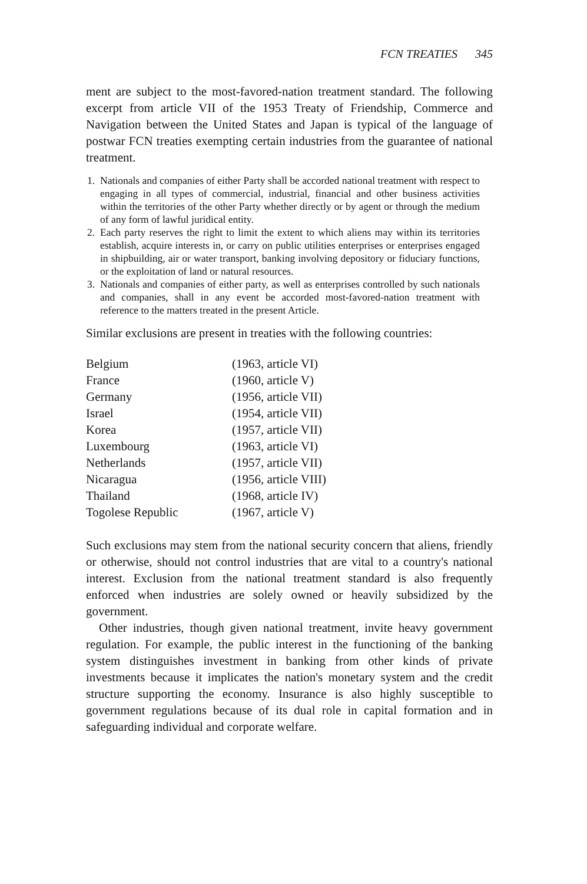FCN TREATIES 345
ment are subject to the most-favored-nation treatment standard. The following excerpt from article VII of the 1953 Treaty of Friendship, Commerce and Navigation between the United States and Japan is typical of the language of postwar FCN treaties exempting certain industries from the guarantee of national treatment.
1. Nationals and companies of either Party shall be accorded national treatment with respect to engaging in all types of commercial, industrial, financial and other business activities within the territories of the other Party whether directly or by agent or through the medium of any form of lawful juridical entity.
2. Each party reserves the right to limit the extent to which aliens may within its territories establish, acquire interests in, or carry on public utilities enterprises or enterprises engaged in shipbuilding, air or water transport, banking involving depository or fiduciary functions, or the exploitation of land or natural resources.
3. Nationals and companies of either party, as well as enterprises controlled by such nationals and companies, shall in any event be accorded most-favored-nation treatment with reference to the matters treated in the present Article.
Similar exclusions are present in treaties with the following countries:
| Belgium | (1963, article VI) |
| France | (1960, article V) |
| Germany | (1956, article VII) |
| Israel | (1954, article VII) |
| Korea | (1957, article VII) |
| Luxembourg | (1963, article VI) |
| Netherlands | (1957, article VII) |
| Nicaragua | (1956, article VIII) |
| Thailand | (1968, article IV) |
| Togolese Republic | (1967, article V) |
Such exclusions may stem from the national security concern that aliens, friendly or otherwise, should not control industries that are vital to a country's national interest. Exclusion from the national treatment standard is also frequently enforced when industries are solely owned or heavily subsidized by the government.
Other industries, though given national treatment, invite heavy government regulation. For example, the public interest in the functioning of the banking system distinguishes investment in banking from other kinds of private investments because it implicates the nation's monetary system and the credit structure supporting the economy. Insurance is also highly susceptible to government regulations because of its dual role in capital formation and in safeguarding individual and corporate welfare.